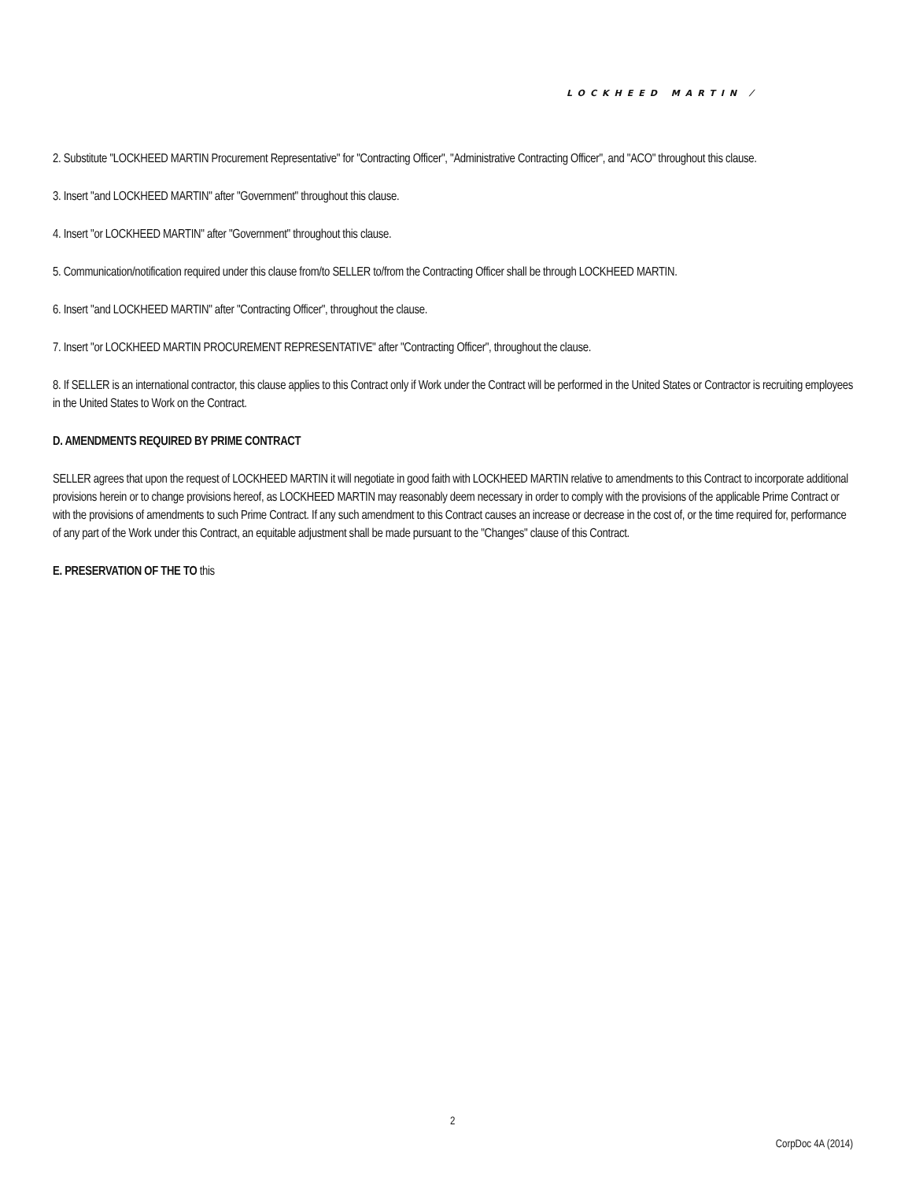LOCKHEED MARTIN ⁄
2. Substitute "LOCKHEED MARTIN Procurement Representative" for "Contracting Officer", "Administrative Contracting Officer", and "ACO" throughout this clause.
3. Insert "and LOCKHEED MARTIN" after "Government" throughout this clause.
4. Insert "or LOCKHEED MARTIN" after "Government" throughout this clause.
5. Communication/notification required under this clause from/to SELLER to/from the Contracting Officer shall be through LOCKHEED MARTIN.
6. Insert "and LOCKHEED MARTIN" after "Contracting Officer", throughout the clause.
7. Insert "or LOCKHEED MARTIN PROCUREMENT REPRESENTATIVE" after "Contracting Officer", throughout the clause.
8. If SELLER is an international contractor, this clause applies to this Contract only if Work under the Contract will be performed in the United States or Contractor is recruiting employees in the United States to Work on the Contract.
D. AMENDMENTS REQUIRED BY PRIME CONTRACT
SELLER agrees that upon the request of LOCKHEED MARTIN it will negotiate in good faith with LOCKHEED MARTIN relative to amendments to this Contract to incorporate additional provisions herein or to change provisions hereof, as LOCKHEED MARTIN may reasonably deem necessary in order to comply with the provisions of the applicable Prime Contract or with the provisions of amendments to such Prime Contract. If any such amendment to this Contract causes an increase or decrease in the cost of, or the time required for, performance of any part of the Work under this Contract, an equitable adjustment shall be made pursuant to the "Changes" clause of this Contract.
E. PRESERVATION OF THE TO this
2
CorpDoc 4A (2014)